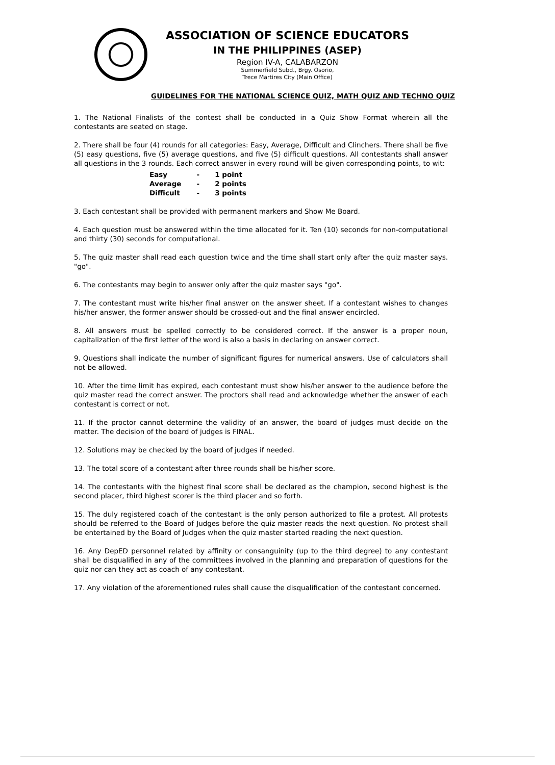ASSOCIATION OF SCIENCE EDUCATORS
IN THE PHILIPPINES (ASEP)
Region IV-A, CALABARZON
Summerfield Subd., Brgy. Osorio,
Trece Martires City (Main Office)
GUIDELINES FOR THE NATIONAL SCIENCE QUIZ, MATH QUIZ AND TECHNO QUIZ
1. The National Finalists of the contest shall be conducted in a Quiz Show Format wherein all the contestants are seated on stage.
2. There shall be four (4) rounds for all categories: Easy, Average, Difficult and Clinchers. There shall be five (5) easy questions, five (5) average questions, and five (5) difficult questions. All contestants shall answer all questions in the 3 rounds. Each correct answer in every round will be given corresponding points, to wit:
| Easy | - | 1 point |
| Average | - | 2 points |
| Difficult | - | 3 points |
3. Each contestant shall be provided with permanent markers and Show Me Board.
4. Each question must be answered within the time allocated for it. Ten (10) seconds for non-computational and thirty (30) seconds for computational.
5. The quiz master shall read each question twice and the time shall start only after the quiz master says. "go".
6. The contestants may begin to answer only after the quiz master says "go".
7. The contestant must write his/her final answer on the answer sheet. If a contestant wishes to changes his/her answer, the former answer should be crossed-out and the final answer encircled.
8. All answers must be spelled correctly to be considered correct. If the answer is a proper noun, capitalization of the first letter of the word is also a basis in declaring on answer correct.
9. Questions shall indicate the number of significant figures for numerical answers. Use of calculators shall not be allowed.
10. After the time limit has expired, each contestant must show his/her answer to the audience before the quiz master read the correct answer. The proctors shall read and acknowledge whether the answer of each contestant is correct or not.
11. If the proctor cannot determine the validity of an answer, the board of judges must decide on the matter. The decision of the board of judges is FINAL.
12. Solutions may be checked by the board of judges if needed.
13. The total score of a contestant after three rounds shall be his/her score.
14. The contestants with the highest final score shall be declared as the champion, second highest is the second placer, third highest scorer is the third placer and so forth.
15. The duly registered coach of the contestant is the only person authorized to file a protest. All protests should be referred to the Board of Judges before the quiz master reads the next question. No protest shall be entertained by the Board of Judges when the quiz master started reading the next question.
16. Any DepED personnel related by affinity or consanguinity (up to the third degree) to any contestant shall be disqualified in any of the committees involved in the planning and preparation of questions for the quiz nor can they act as coach of any contestant.
17. Any violation of the aforementioned rules shall cause the disqualification of the contestant concerned.